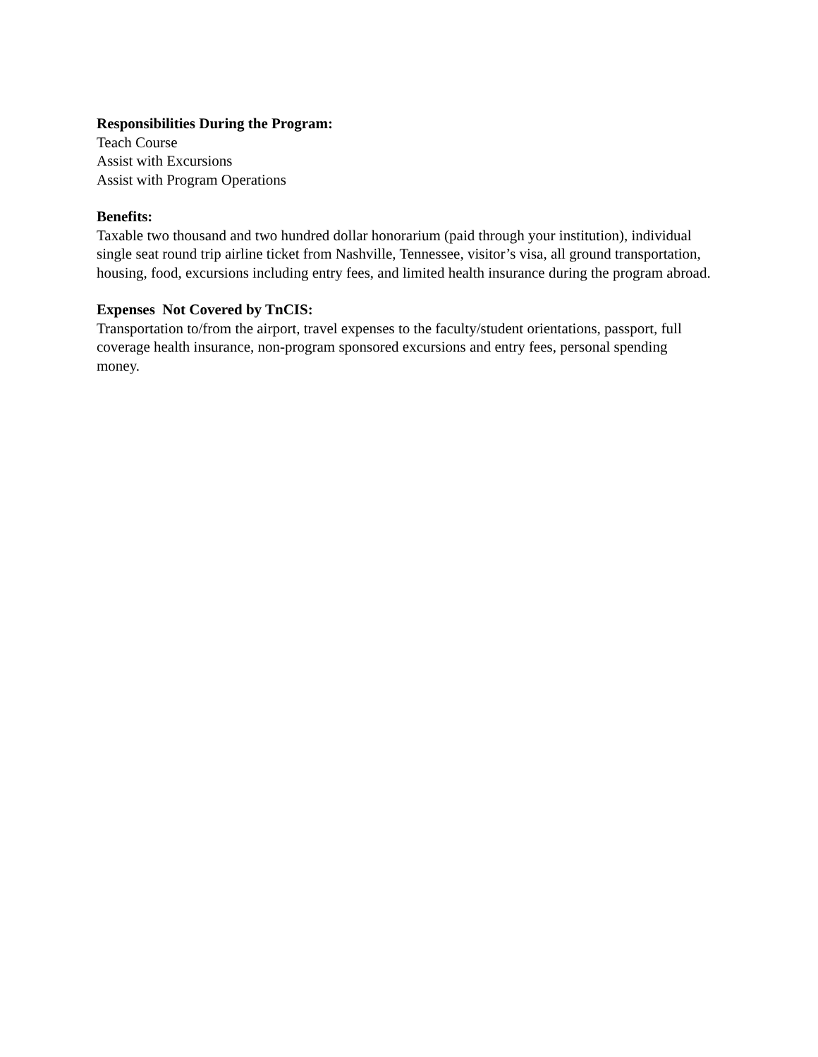Responsibilities During the Program:
Teach Course
Assist with Excursions
Assist with Program Operations
Benefits:
Taxable two thousand and two hundred dollar honorarium (paid through your institution), individual single seat round trip airline ticket from Nashville, Tennessee, visitor’s visa, all ground transportation, housing, food, excursions including entry fees, and limited health insurance during the program abroad.
Expenses Not Covered by TnCIS:
Transportation to/from the airport, travel expenses to the faculty/student orientations, passport, full coverage health insurance, non-program sponsored excursions and entry fees, personal spending money.